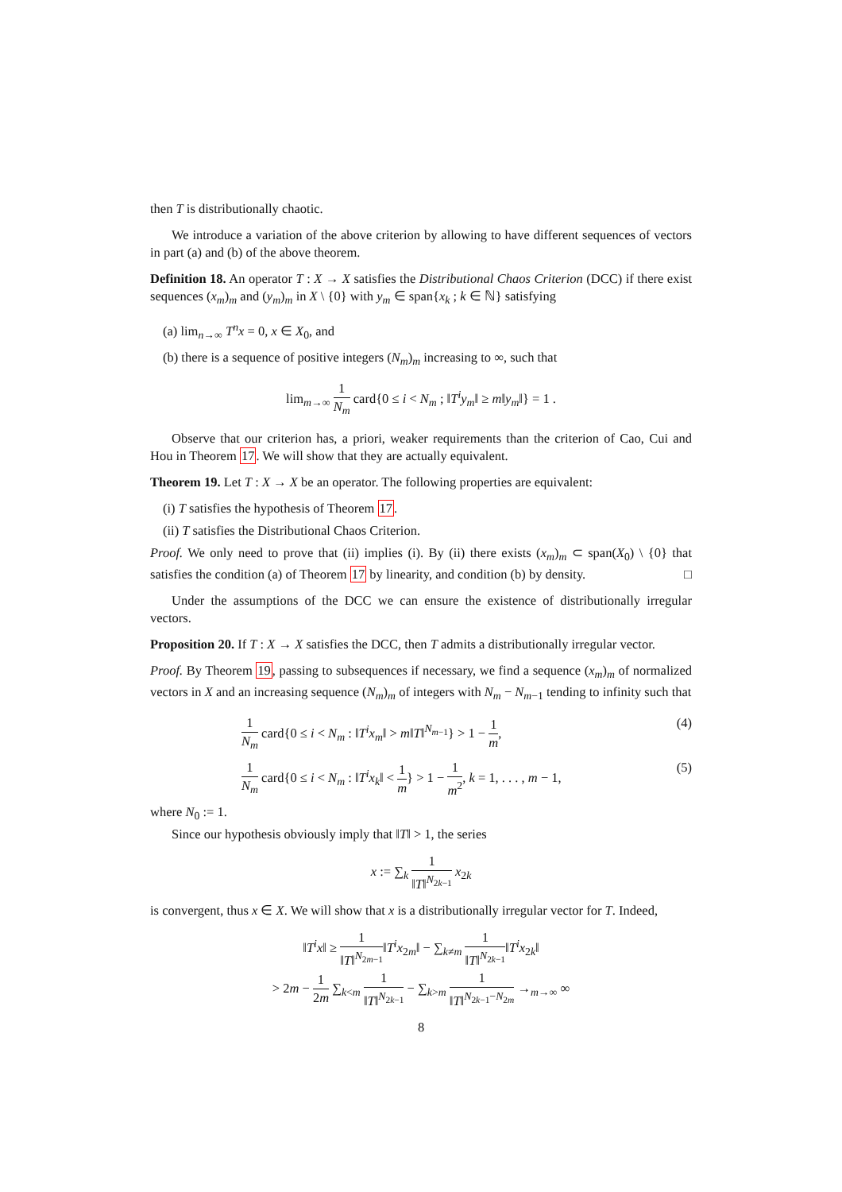then T is distributionally chaotic.
We introduce a variation of the above criterion by allowing to have different sequences of vectors in part (a) and (b) of the above theorem.
Definition 18. An operator T : X → X satisfies the Distributional Chaos Criterion (DCC) if there exist sequences (x<sub>m</sub>)<sub>m</sub> and (y<sub>m</sub>)<sub>m</sub> in X \ {0} with y<sub>m</sub> ∈ span{x<sub>k</sub> ; k ∈ ℕ} satisfying
(a) lim<sub>n→∞</sub> T<sup>n</sup>x = 0, x ∈ X<sub>0</sub>, and
(b) there is a sequence of positive integers (N<sub>m</sub>)<sub>m</sub> increasing to ∞, such that
lim<sub>m→∞</sub> 1 N<sub>m</sub> card{0 ≤ i < N<sub>m</sub> ; ‖T<sup>i</sup>y<sub>m</sub>‖ ≥ m‖y<sub>m</sub>‖} = 1 .
Observe that our criterion has, a priori, weaker requirements than the criterion of Cao, Cui and Hou in Theorem 17. We will show that they are actually equivalent.
Theorem 19. Let T : X → X be an operator. The following properties are equivalent:
(i) T satisfies the hypothesis of Theorem 17.
(ii) T satisfies the Distributional Chaos Criterion.
Proof. We only need to prove that (ii) implies (i). By (ii) there exists (x<sub>m</sub>)<sub>m</sub> ⊂ span(X<sub>0</sub>) \ {0} that satisfies the condition (a) of Theorem 17 by linearity, and condition (b) by density. □
Under the assumptions of the DCC we can ensure the existence of distributionally irregular vectors.
Proposition 20. If T : X → X satisfies the DCC, then T admits a distributionally irregular vector.
Proof. By Theorem 19, passing to subsequences if necessary, we find a sequence (x<sub>m</sub>)<sub>m</sub> of normalized vectors in X and an increasing sequence (N<sub>m</sub>)<sub>m</sub> of integers with N<sub>m</sub> − N<sub>m−1</sub> tending to infinity such that
1 N<sub>m</sub> card{0 ≤ i < N<sub>m</sub> : ‖T<sup>i</sup>x<sub>m</sub>‖ > m‖T‖<sup>N<sub>m−1</sub></sup>} > 1 − 1 m, (4)
1 N<sub>m</sub> card{0 ≤ i < N<sub>m</sub> : ‖T<sup>i</sup>x<sub>k</sub>‖ < 1 m} > 1 − 1 m<sup>2</sup>, k = 1, . . . , m − 1, (5)
where N<sub>0</sub> := 1.
Since our hypothesis obviously imply that ‖T‖ > 1, the series
x := ∑<sub>k</sub> 1 ‖T‖<sup>N<sub>2k−1</sub></sup> x<sub>2k</sub>
is convergent, thus x ∈ X. We will show that x is a distributionally irregular vector for T. Indeed,
‖T<sup>i</sup>x‖ ≥ 1 ‖T‖<sup>N<sub>2m−1</sub></sup>‖T<sup>i</sup>x<sub>2m</sub>‖ − ∑<sub>k≠m</sub> 1 ‖T‖<sup>N<sub>2k−1</sub></sup>‖T<sup>i</sup>x<sub>2k</sub>‖
> 2m − 1 2m ∑<sub>k<m</sub> 1 ‖T‖<sup>N<sub>2k−1</sub></sup> − ∑<sub>k>m</sub> 1 ‖T‖<sup>N<sub>2k−1</sub>−N<sub>2m</sub></sup> →<sub>m→∞</sub> ∞
8